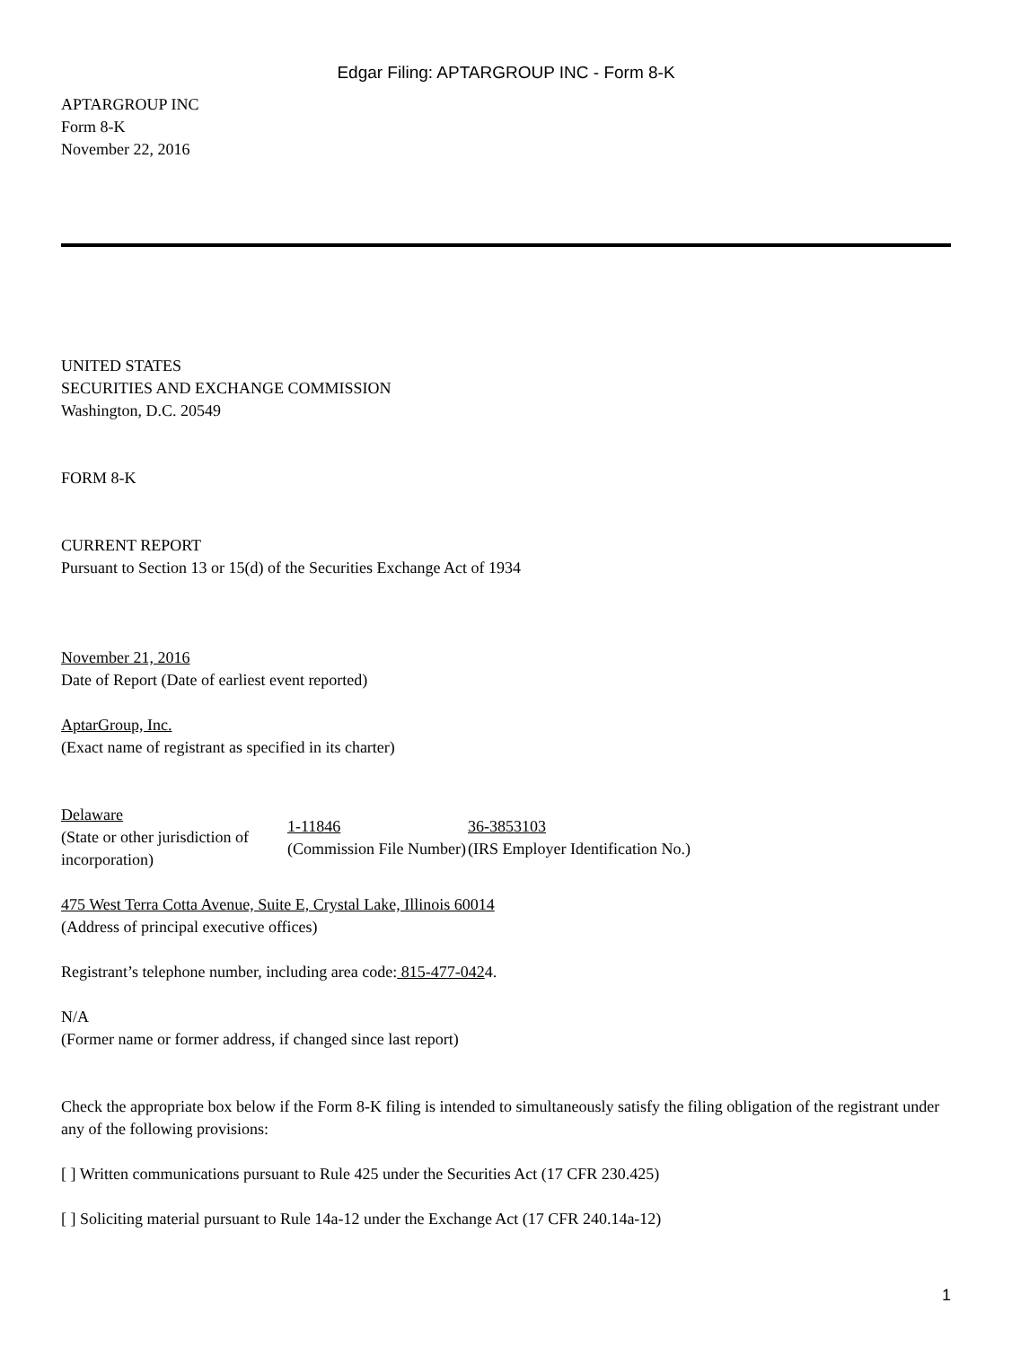Edgar Filing: APTARGROUP INC - Form 8-K
APTARGROUP INC
Form 8-K
November 22, 2016
UNITED STATES
SECURITIES AND EXCHANGE COMMISSION
Washington, D.C. 20549
FORM 8-K
CURRENT REPORT
Pursuant to Section 13 or 15(d) of the Securities Exchange Act of 1934
November 21, 2016
Date of Report (Date of earliest event reported)
AptarGroup, Inc.
(Exact name of registrant as specified in its charter)
| Delaware (State or other jurisdiction of incorporation) | 1-11846 (Commission File Number) | 36-3853103 (IRS Employer Identification No.) |
475 West Terra Cotta Avenue, Suite E, Crystal Lake, Illinois 60014
(Address of principal executive offices)
Registrant’s telephone number, including area code: 815-477-0424.
N/A
(Former name or former address, if changed since last report)
Check the appropriate box below if the Form 8-K filing is intended to simultaneously satisfy the filing obligation of the registrant under any of the following provisions:
[ ] Written communications pursuant to Rule 425 under the Securities Act (17 CFR 230.425)
[ ] Soliciting material pursuant to Rule 14a-12 under the Exchange Act (17 CFR 240.14a-12)
1